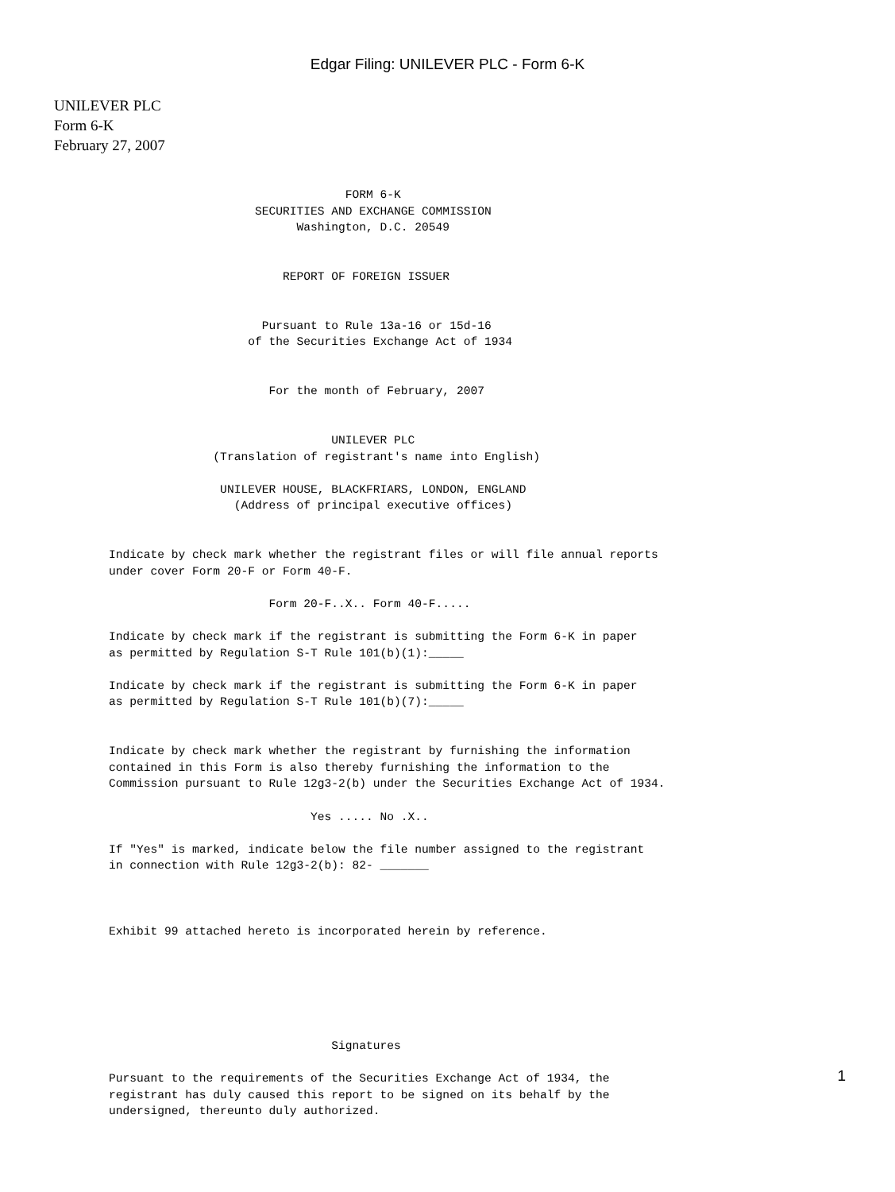Edgar Filing: UNILEVER PLC - Form 6-K
UNILEVER PLC
Form 6-K
February 27, 2007
                                  FORM 6-K
                     SECURITIES AND EXCHANGE COMMISSION
                           Washington, D.C. 20549


                         REPORT OF FOREIGN ISSUER


                      Pursuant to Rule 13a-16 or 15d-16
                    of the Securities Exchange Act of 1934


                       For the month of February, 2007


                                UNILEVER PLC
               (Translation of registrant's name into English)

                UNILEVER HOUSE, BLACKFRIARS, LONDON, ENGLAND
                  (Address of principal executive offices)


Indicate by check mark whether the registrant files or will file annual reports
under cover Form 20-F or Form 40-F.

                       Form 20-F..X.. Form 40-F.....

Indicate by check mark if the registrant is submitting the Form 6-K in paper
as permitted by Regulation S-T Rule 101(b)(1):_____

Indicate by check mark if the registrant is submitting the Form 6-K in paper
as permitted by Regulation S-T Rule 101(b)(7):_____


Indicate by check mark whether the registrant by furnishing the information
contained in this Form is also thereby furnishing the information to the
Commission pursuant to Rule 12g3-2(b) under the Securities Exchange Act of 1934.

                             Yes ..... No .X..

If "Yes" is marked, indicate below the file number assigned to the registrant
in connection with Rule 12g3-2(b): 82- _______



Exhibit 99 attached hereto is incorporated herein by reference.






                                Signatures

Pursuant to the requirements of the Securities Exchange Act of 1934, the
registrant has duly caused this report to be signed on its behalf by the
undersigned, thereunto duly authorized.
1